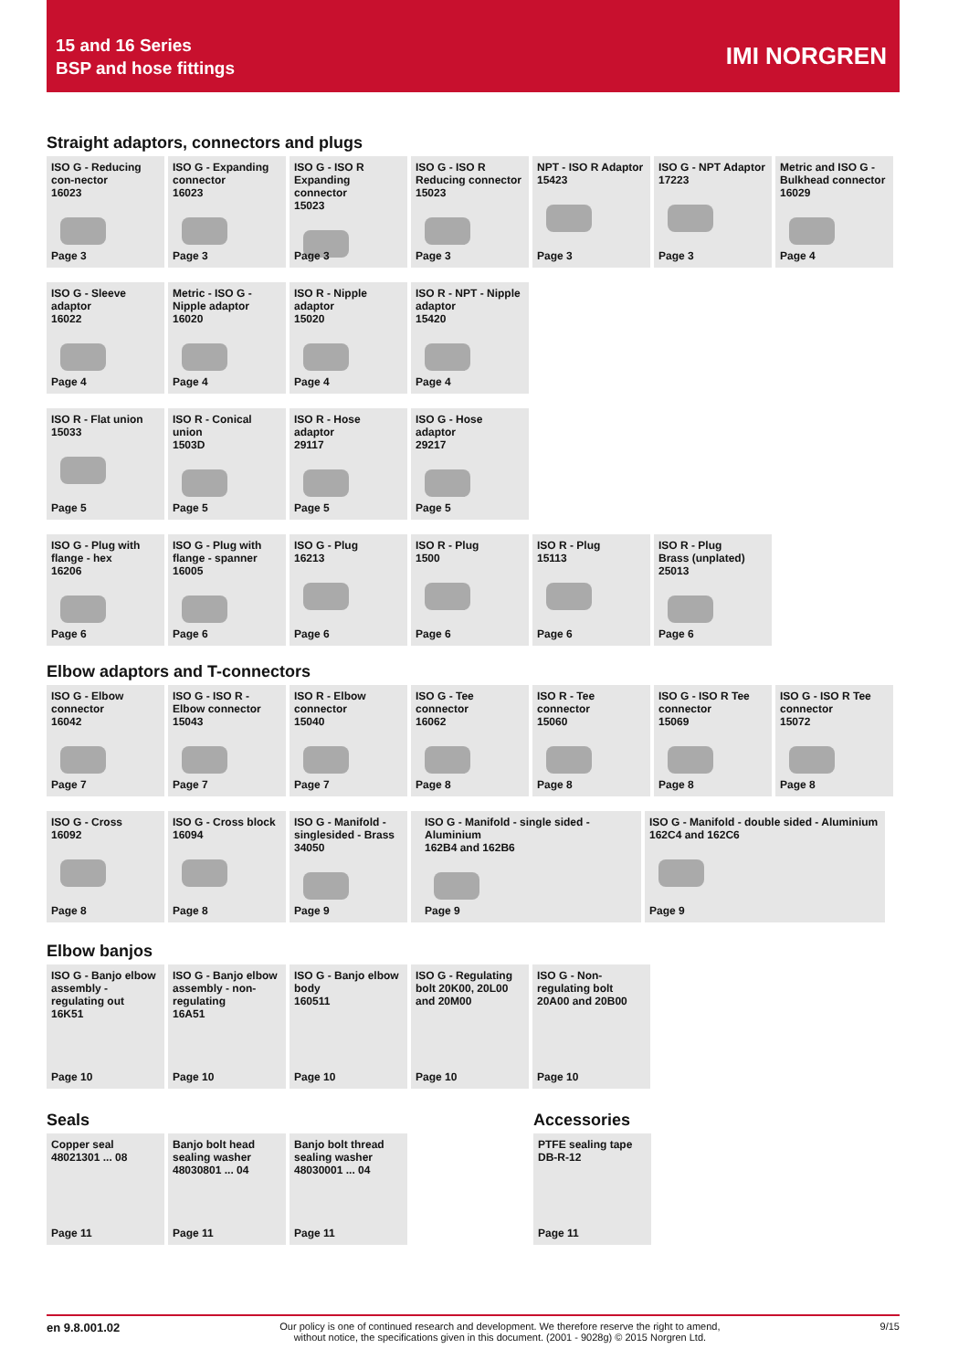15 and 16 Series
BSP and hose fittings
IMI NORGREN
Straight adaptors, connectors and plugs
ISO G - Reducing con-nector
16023
Page 3
ISO G - Expanding connector
16023
Page 3
ISO G - ISO R Expanding connector
15023
Page 3
ISO G - ISO R Reducing connector
15023
Page 3
NPT - ISO R Adaptor
15423
Page 3
ISO G - NPT Adaptor
17223
Page 3
Metric and ISO G - Bulkhead connector
16029
Page 4
ISO G - Sleeve adaptor
16022
Page 4
Metric - ISO G - Nipple adaptor
16020
Page 4
ISO R - Nipple adaptor
15020
Page 4
ISO R - NPT - Nipple adaptor
15420
Page 4
ISO R - Flat union
15033
Page 5
ISO R - Conical union
1503D
Page 5
ISO R - Hose adaptor
29117
Page 5
ISO G - Hose adaptor
29217
Page 5
ISO G - Plug with flange - hex
16206
Page 6
ISO G - Plug with flange - spanner
16005
Page 6
ISO G - Plug
16213
Page 6
ISO R - Plug
1500
Page 6
ISO R - Plug
15113
Page 6
ISO R - Plug
Brass (unplated)
25013
Page 6
Elbow adaptors and T-connectors
ISO G - Elbow connector
16042
Page 7
ISO G - ISO R - Elbow connector
15043
Page 7
ISO R - Elbow connector
15040
Page 7
ISO G - Tee connector
16062
Page 8
ISO R - Tee connector
15060
Page 8
ISO G - ISO R Tee connector
15069
Page 8
ISO G - ISO R Tee connector
15072
Page 8
ISO G - Cross
16092
Page 8
ISO G - Cross block
16094
Page 8
ISO G - Manifold - singlesided - Brass
34050
Page 9
ISO G - Manifold - single sided - Aluminium
162B4 and 162B6
Page 9
ISO G - Manifold - double sided - Aluminium
162C4 and 162C6
Page 9
Elbow banjos
ISO G - Banjo elbow assembly - regulating out
16K51
Page 10
ISO G - Banjo elbow assembly - non-regulating
16A51
Page 10
ISO G - Banjo elbow body
160511
Page 10
ISO G - Regulating bolt 20K00, 20L00 and 20M00
Page 10
ISO G - Non-regulating bolt 20A00 and 20B00
Page 10
Seals
Copper seal
48021301 ... 08
Page 11
Banjo bolt head sealing washer
48030801 ... 04
Page 11
Banjo bolt thread sealing washer
48030001 ... 04
Page 11
Accessories
PTFE sealing tape
DB-R-12
Page 11
en 9.8.001.02 Our policy is one of continued research and development. We therefore reserve the right to amend,
without notice, the specifications given in this document. (2001 - 9028g) © 2015 Norgren Ltd. 9/15